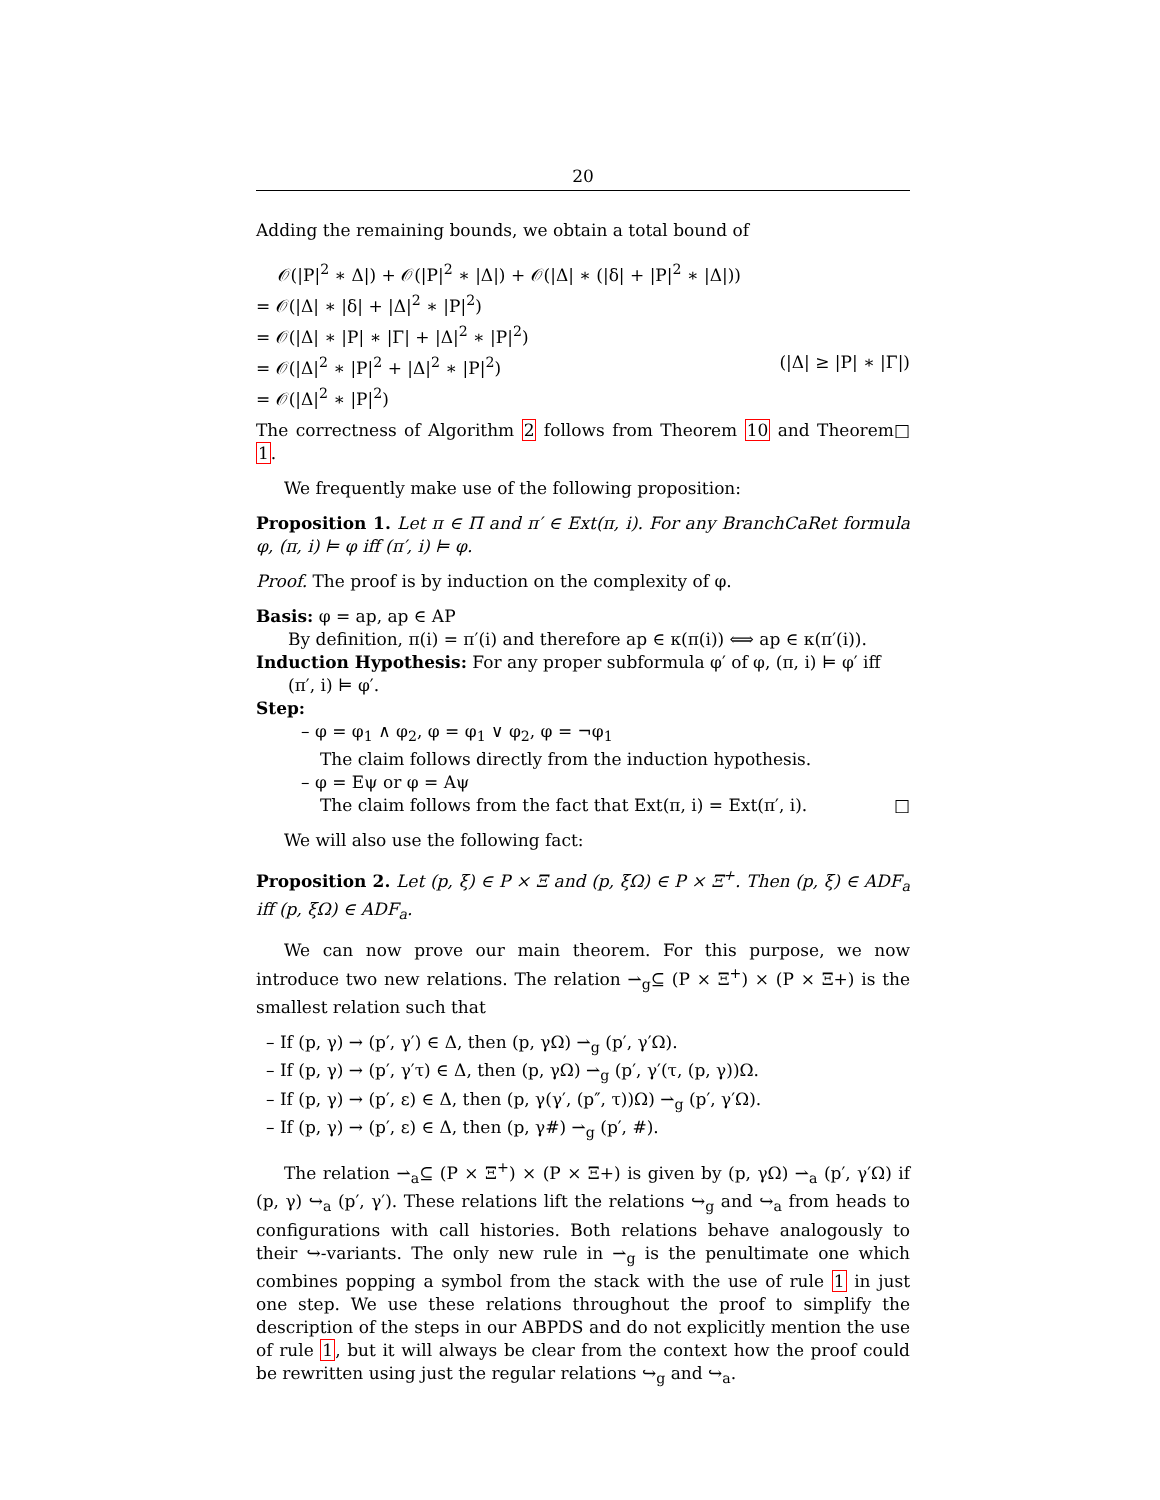20
Adding the remaining bounds, we obtain a total bound of
𝒪(|P|<sup>2</sup> ∗ Δ|) + 𝒪(|P|<sup>2</sup> ∗ |Δ|) + 𝒪(|Δ| ∗ (|δ| + |P|<sup>2</sup> ∗ |Δ|))
= 𝒪(|Δ| ∗ |δ| + |Δ|<sup>2</sup> ∗ |P|<sup>2</sup>)
= 𝒪(|Δ| ∗ |P| ∗ |Γ| + |Δ|<sup>2</sup> ∗ |P|<sup>2</sup>)
= 𝒪(|Δ|<sup>2</sup> ∗ |P|<sup>2</sup> + |Δ|<sup>2</sup> ∗ |P|<sup>2</sup>) (|Δ| ≥ |P| ∗ |Γ|)
= 𝒪(|Δ|<sup>2</sup> ∗ |P|<sup>2</sup>)
The correctness of Algorithm 2 follows from Theorem 10 and Theorem 1. □
We frequently make use of the following proposition:
Proposition 1. Let π ∈ Π and π′ ∈ Ext(π, i). For any BranchCaRet formula φ, (π, i) ⊨ φ iff (π′, i) ⊨ φ.
Proof. The proof is by induction on the complexity of φ.
Basis: φ = ap, ap ∈ AP
By definition, π(i) = π′(i) and therefore ap ∈ κ(π(i)) ⟺ ap ∈ κ(π′(i)).
Induction Hypothesis: For any proper subformula φ′ of φ, (π, i) ⊨ φ′ iff
(π′, i) ⊨ φ′.
Step:
– φ = φ<sub>1</sub> ∧ φ<sub>2</sub>, φ = φ<sub>1</sub> ∨ φ<sub>2</sub>, φ = ¬φ<sub>1</sub>
The claim follows directly from the induction hypothesis.
– φ = Eψ or φ = Aψ
The claim follows from the fact that Ext(π, i) = Ext(π′, i). □
We will also use the following fact:
Proposition 2. Let (p, ξ) ∈ P × Ξ and (p, ξΩ) ∈ P × Ξ<sup>+</sup>. Then (p, ξ) ∈ ADF<sub>a</sub> iff (p, ξΩ) ∈ ADF<sub>a</sub>.
We can now prove our main theorem. For this purpose, we now introduce two new relations. The relation ⇀<sub>g</sub>⊆ (P × Ξ<sup>+</sup>) × (P × Ξ+) is the smallest relation such that
– If (p, γ) → (p′, γ′) ∈ Δ, then (p, γΩ) ⇀<sub>g</sub> (p′, γ′Ω).
– If (p, γ) → (p′, γ′τ) ∈ Δ, then (p, γΩ) ⇀<sub>g</sub> (p′, γ′(τ, (p, γ))Ω.
– If (p, γ) → (p′, ε) ∈ Δ, then (p, γ(γ′, (p″, τ))Ω) ⇀<sub>g</sub> (p′, γ′Ω).
– If (p, γ) → (p′, ε) ∈ Δ, then (p, γ#) ⇀<sub>g</sub> (p′, #).
The relation ⇀<sub>a</sub>⊆ (P × Ξ<sup>+</sup>) × (P × Ξ+) is given by (p, γΩ) ⇀<sub>a</sub> (p′, γ′Ω) if (p, γ) ↪<sub>a</sub> (p′, γ′). These relations lift the relations ↪<sub>g</sub> and ↪<sub>a</sub> from heads to configurations with call histories. Both relations behave analogously to their ↪-variants. The only new rule in ⇀<sub>g</sub> is the penultimate one which combines popping a symbol from the stack with the use of rule 1 in just one step. We use these relations throughout the proof to simplify the description of the steps in our ABPDS and do not explicitly mention the use of rule 1, but it will always be clear from the context how the proof could be rewritten using just the regular relations ↪<sub>g</sub> and ↪<sub>a</sub>.